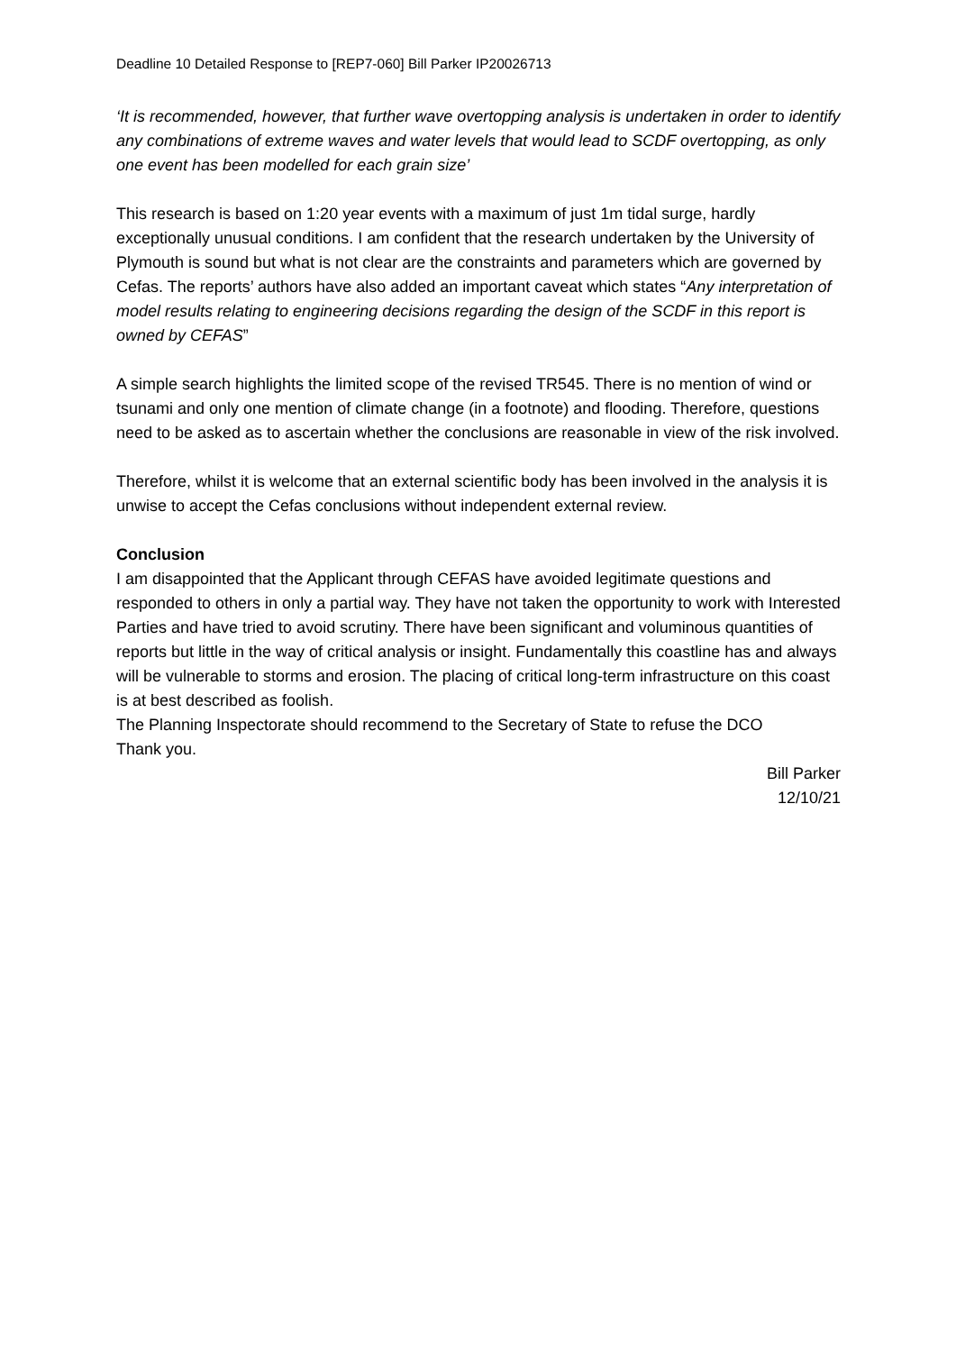Deadline 10 Detailed Response to [REP7-060] Bill Parker IP20026713
‘It is recommended, however, that further wave overtopping analysis is undertaken in order to identify any combinations of extreme waves and water levels that would lead to SCDF overtopping, as only one event has been modelled for each grain size’
This research is based on 1:20 year events with a maximum of just 1m tidal surge, hardly exceptionally unusual conditions. I am confident that the research undertaken by the University of Plymouth is sound but what is not clear are the constraints and parameters which are governed by Cefas. The reports’ authors have also added an important caveat which states “Any interpretation of model results relating to engineering decisions regarding the design of the SCDF in this report is owned by CEFAS”
A simple search highlights the limited scope of the revised TR545. There is no mention of wind or tsunami and only one mention of climate change (in a footnote) and flooding. Therefore, questions need to be asked as to ascertain whether the conclusions are reasonable in view of the risk involved.
Therefore, whilst it is welcome that an external scientific body has been involved in the analysis it is unwise to accept the Cefas conclusions without independent external review.
Conclusion
I am disappointed that the Applicant through CEFAS have avoided legitimate questions and responded to others in only a partial way. They have not taken the opportunity to work with Interested Parties and have tried to avoid scrutiny. There have been significant and voluminous quantities of reports but little in the way of critical analysis or insight. Fundamentally this coastline has and always will be vulnerable to storms and erosion. The placing of critical long-term infrastructure on this coast is at best described as foolish.
The Planning Inspectorate should recommend to the Secretary of State to refuse the DCO
Thank you.
Bill Parker
12/10/21